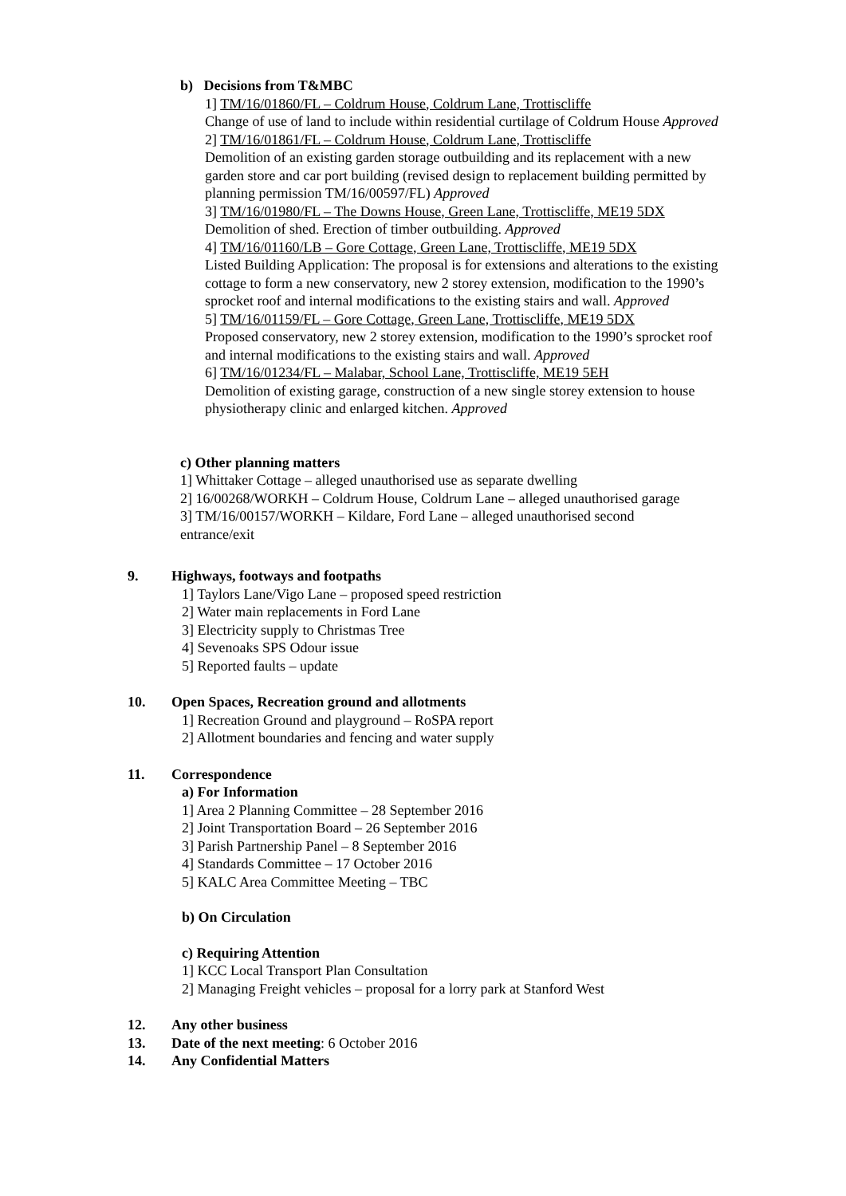b) Decisions from T&MBC
1] TM/16/01860/FL – Coldrum House, Coldrum Lane, Trottiscliffe
Change of use of land to include within residential curtilage of Coldrum House Approved
2] TM/16/01861/FL – Coldrum House, Coldrum Lane, Trottiscliffe
Demolition of an existing garden storage outbuilding and its replacement with a new garden store and car port building (revised design to replacement building permitted by planning permission TM/16/00597/FL) Approved
3] TM/16/01980/FL – The Downs House, Green Lane, Trottiscliffe, ME19 5DX
Demolition of shed. Erection of timber outbuilding. Approved
4] TM/16/01160/LB – Gore Cottage, Green Lane, Trottiscliffe, ME19 5DX
Listed Building Application: The proposal is for extensions and alterations to the existing cottage to form a new conservatory, new 2 storey extension, modification to the 1990’s sprocket roof and internal modifications to the existing stairs and wall. Approved
5] TM/16/01159/FL – Gore Cottage, Green Lane, Trottiscliffe, ME19 5DX
Proposed conservatory, new 2 storey extension, modification to the 1990’s sprocket roof and internal modifications to the existing stairs and wall. Approved
6] TM/16/01234/FL – Malabar, School Lane, Trottiscliffe, ME19 5EH
Demolition of existing garage, construction of a new single storey extension to house physiotherapy clinic and enlarged kitchen. Approved
c) Other planning matters
1] Whittaker Cottage – alleged unauthorised use as separate dwelling
2] 16/00268/WORKH – Coldrum House, Coldrum Lane – alleged unauthorised garage
3] TM/16/00157/WORKH – Kildare, Ford Lane – alleged unauthorised second entrance/exit
9. Highways, footways and footpaths
1] Taylors Lane/Vigo Lane – proposed speed restriction
2] Water main replacements in Ford Lane
3] Electricity supply to Christmas Tree
4] Sevenoaks SPS Odour issue
5] Reported faults – update
10. Open Spaces, Recreation ground and allotments
1] Recreation Ground and playground – RoSPA report
2] Allotment boundaries and fencing and water supply
11. Correspondence
a) For Information
1] Area 2 Planning Committee – 28 September 2016
2] Joint Transportation Board – 26 September 2016
3] Parish Partnership Panel – 8 September 2016
4] Standards Committee – 17 October 2016
5] KALC Area Committee Meeting – TBC
b) On Circulation
c) Requiring Attention
1] KCC Local Transport Plan Consultation
2] Managing Freight vehicles – proposal for a lorry park at Stanford West
12. Any other business
13. Date of the next meeting: 6 October 2016
14. Any Confidential Matters